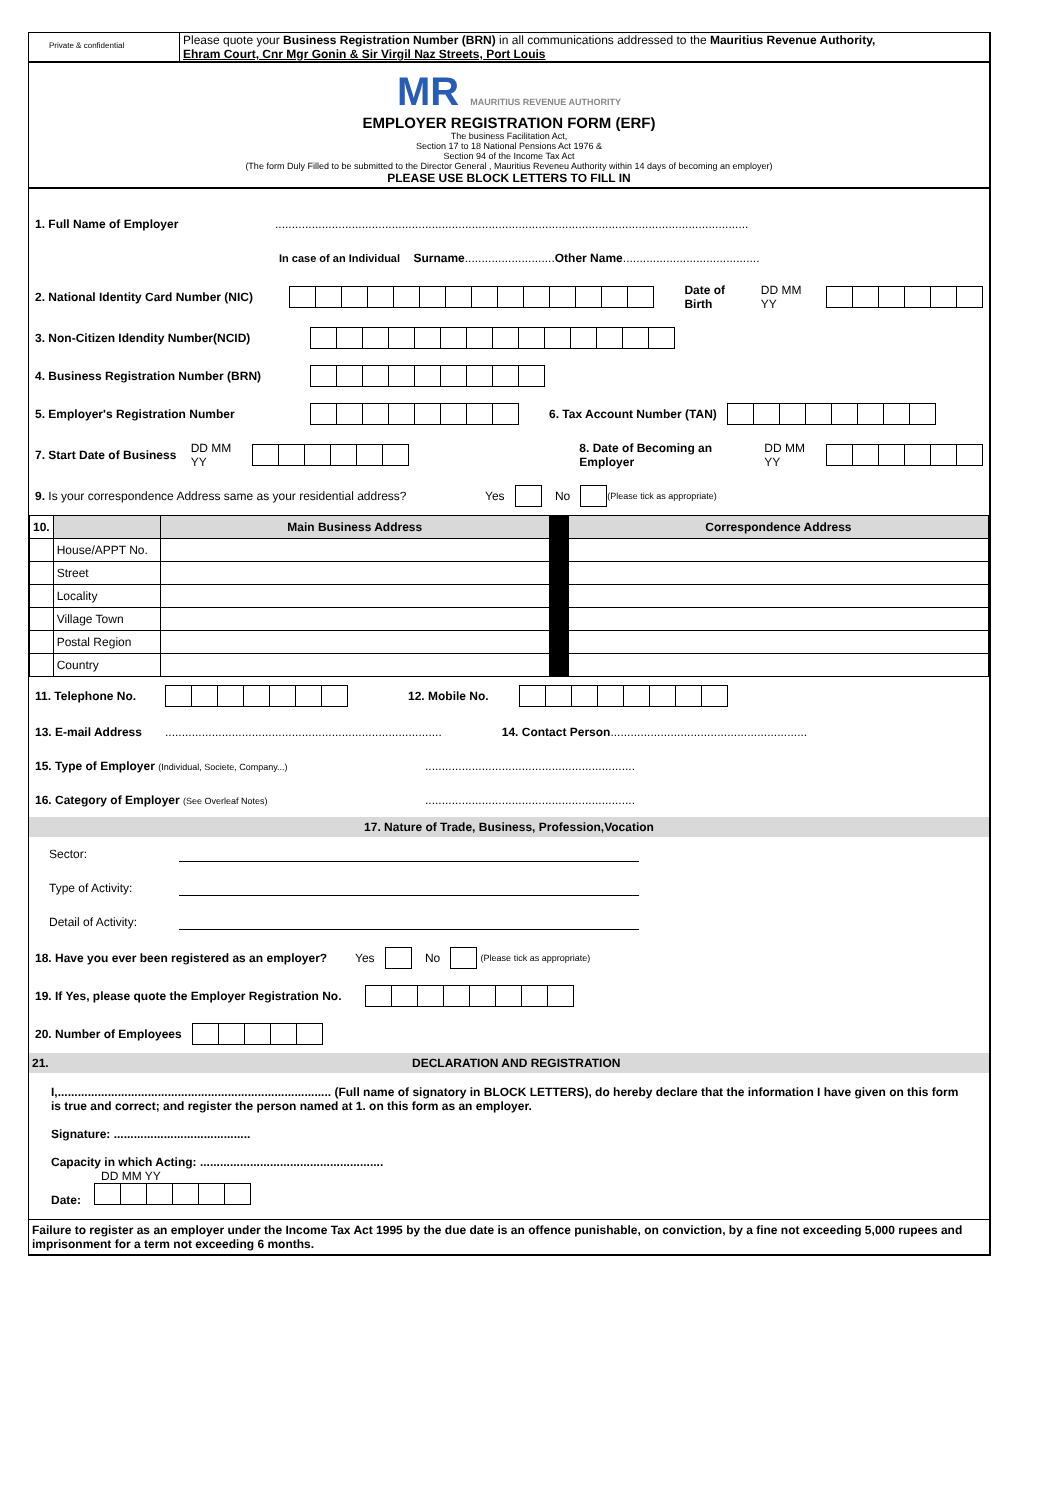Private & confidential
Please quote your Business Registration Number (BRN) in all communications addressed to the Mauritius Revenue Authority,
Ehram Court, Cnr Mgr Gonin & Sir Virgil Naz Streets, Port Louis
MR MAURITIUS REVENUE AUTHORITY
EMPLOYER REGISTRATION FORM (ERF)
The business Facilitation Act,
Section 17 to 18 National Pensions Act 1976 &
Section 94 of the Income Tax Act
(The form Duly Filled to be submitted to the Director General , Mauritius Reveneu Authority within 14 days of becoming an employer)
PLEASE USE BLOCK LETTERS TO FILL IN
1. Full Name of Employer ..............................................................................................................................................
In case of an Individual Surname ........................... Other Name.........................................
2. National Identity Card Number (NIC) Date of Birth DD MM YY
3. Non-Citizen Idendity Number(NCID)
4. Business Registration Number (BRN)
5. Employer's Registration Number 6. Tax Account Number (TAN)
7. Start Date of Business DD MM YY 8. Date of Becoming an Employer DD MM YY
9. Is your correspondence Address same as your residential address? Yes No (Please tick as appropriate)
| 10. | | Main Business Address | | Correspondence Address |
| --- | --- | --- | --- | --- |
| | House/APPT No. | | | |
| | Street | | | |
| | Locality | | | |
| | Village Town | | | |
| | Postal Region | | | |
| | Country | | | |
11. Telephone No. 12. Mobile No.
13. E-mail Address................................................................................... 14. Contact Person...........................................................
15. Type of Employer (Individual, Societe, Company...)...............................................................
16. Category of Employer (See Overleaf Notes)...............................................................
17. Nature of Trade, Business, Profession,Vocation
Sector:
Type of Activity:
Detail of Activity:
18. Have you ever been registered as an employer? Yes No (Please tick as appropriate)
19. If Yes, please quote the Employer Registration No.
20. Number of Employees
21. DECLARATION AND REGISTRATION
I,.................................................................................. (Full name of signatory in BLOCK LETTERS), do hereby declare that the information I have given on this form is true and correct; and register the person named at 1. on this form as an employer.
Signature: .........................................
Capacity in which Acting: .......................................................
DD MM YY
Date:
Failure to register as an employer under the Income Tax Act 1995 by the due date is an offence punishable, on conviction, by a fine not exceeding 5,000 rupees and imprisonment for a term not exceeding 6 months.